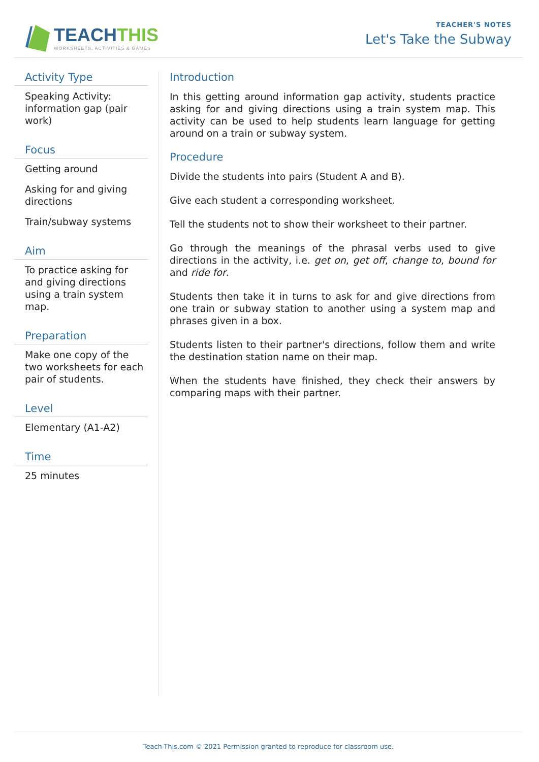TEACHTHIS
WORKSHEETS, ACTIVITIES & GAMES
TEACHER'S NOTES
Let's Take the Subway
Activity Type
Speaking Activity: information gap (pair work)
Focus
Getting around
Asking for and giving directions
Train/subway systems
Aim
To practice asking for and giving directions using a train system map.
Preparation
Make one copy of the two worksheets for each pair of students.
Level
Elementary (A1-A2)
Time
25 minutes
Introduction
In this getting around information gap activity, students practice asking for and giving directions using a train system map. This activity can be used to help students learn language for getting around on a train or subway system.
Procedure
Divide the students into pairs (Student A and B).
Give each student a corresponding worksheet.
Tell the students not to show their worksheet to their partner.
Go through the meanings of the phrasal verbs used to give directions in the activity, i.e. get on, get off, change to, bound for and ride for.
Students then take it in turns to ask for and give directions from one train or subway station to another using a system map and phrases given in a box.
Students listen to their partner's directions, follow them and write the destination station name on their map.
When the students have finished, they check their answers by comparing maps with their partner.
Teach-This.com © 2021 Permission granted to reproduce for classroom use.